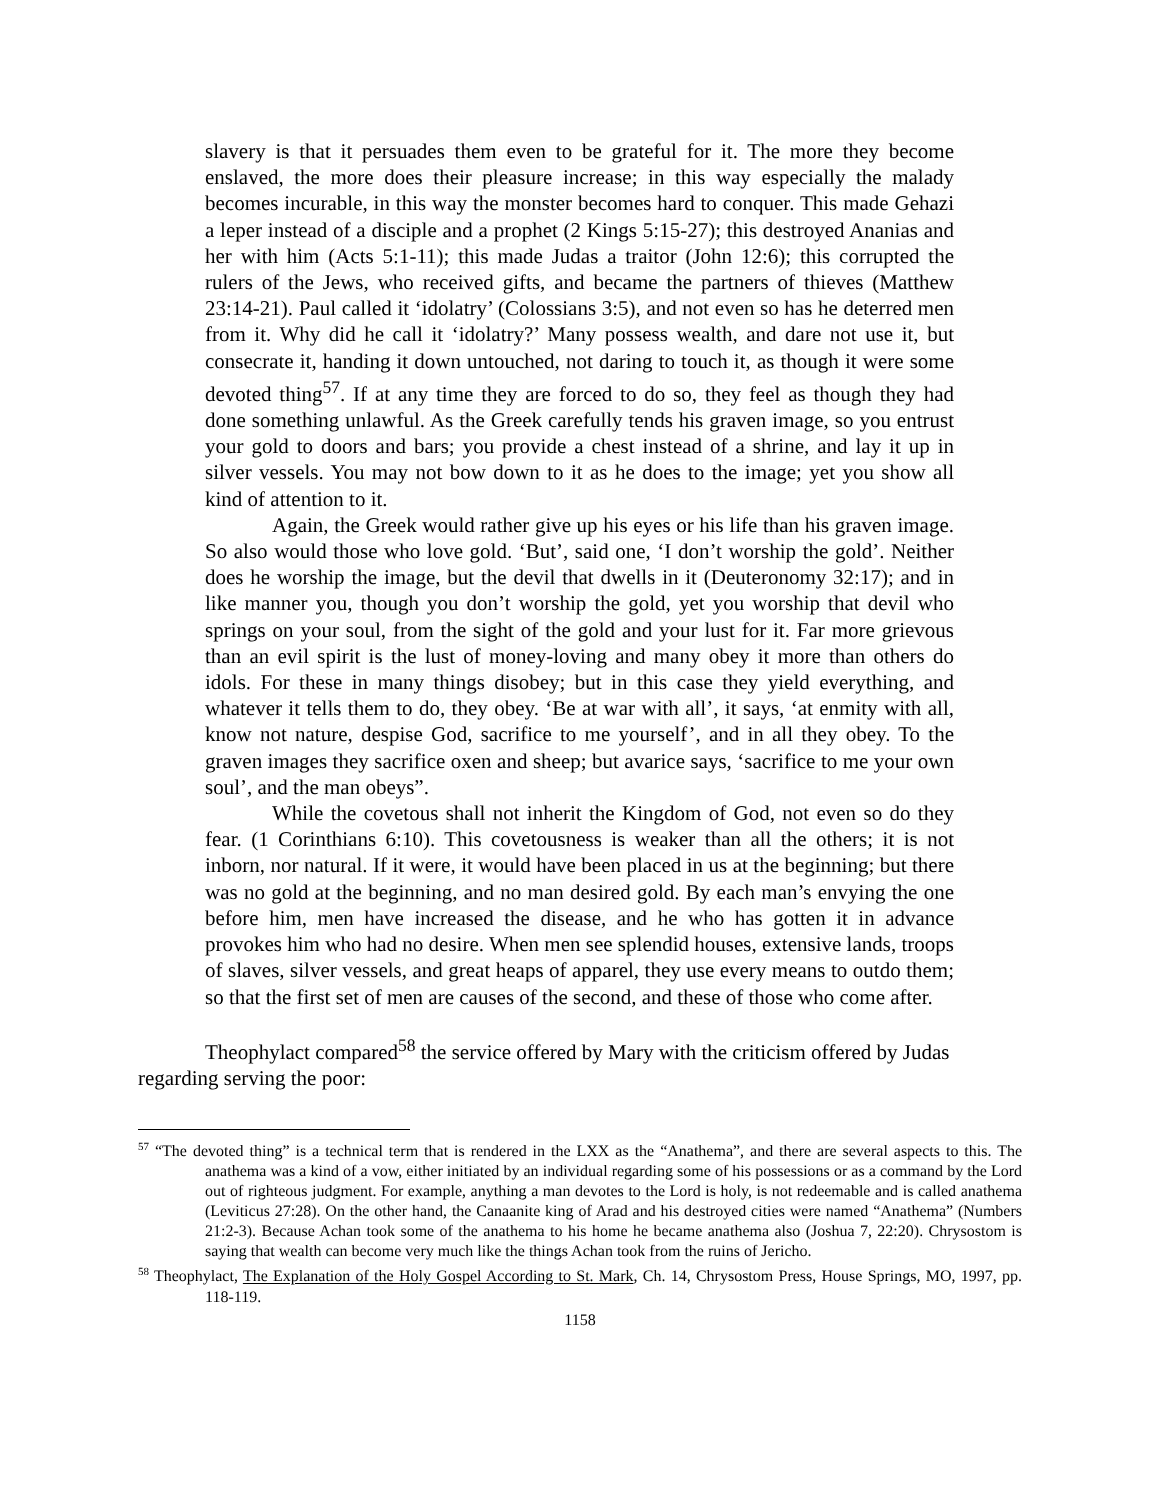slavery is that it persuades them even to be grateful for it. The more they become enslaved, the more does their pleasure increase; in this way especially the malady becomes incurable, in this way the monster becomes hard to conquer. This made Gehazi a leper instead of a disciple and a prophet (2 Kings 5:15-27); this destroyed Ananias and her with him (Acts 5:1-11); this made Judas a traitor (John 12:6); this corrupted the rulers of the Jews, who received gifts, and became the partners of thieves (Matthew 23:14-21). Paul called it ‘idolatry’ (Colossians 3:5), and not even so has he deterred men from it. Why did he call it ‘idolatry?’ Many possess wealth, and dare not use it, but consecrate it, handing it down untouched, not daring to touch it, as though it were some devoted thing<sup>57</sup>. If at any time they are forced to do so, they feel as though they had done something unlawful. As the Greek carefully tends his graven image, so you entrust your gold to doors and bars; you provide a chest instead of a shrine, and lay it up in silver vessels. You may not bow down to it as he does to the image; yet you show all kind of attention to it.
Again, the Greek would rather give up his eyes or his life than his graven image. So also would those who love gold. ‘But’, said one, ‘I don’t worship the gold’. Neither does he worship the image, but the devil that dwells in it (Deuteronomy 32:17); and in like manner you, though you don’t worship the gold, yet you worship that devil who springs on your soul, from the sight of the gold and your lust for it. Far more grievous than an evil spirit is the lust of money-loving and many obey it more than others do idols. For these in many things disobey; but in this case they yield everything, and whatever it tells them to do, they obey. ‘Be at war with all’, it says, ‘at enmity with all, know not nature, despise God, sacrifice to me yourself’, and in all they obey. To the graven images they sacrifice oxen and sheep; but avarice says, ‘sacrifice to me your own soul’, and the man obeys”.
While the covetous shall not inherit the Kingdom of God, not even so do they fear. (1 Corinthians 6:10). This covetousness is weaker than all the others; it is not inborn, nor natural. If it were, it would have been placed in us at the beginning; but there was no gold at the beginning, and no man desired gold. By each man’s envying the one before him, men have increased the disease, and he who has gotten it in advance provokes him who had no desire. When men see splendid houses, extensive lands, troops of slaves, silver vessels, and great heaps of apparel, they use every means to outdo them; so that the first set of men are causes of the second, and these of those who come after.
Theophylact compared<sup>58</sup> the service offered by Mary with the criticism offered by Judas regarding serving the poor:
<sup>57</sup> “The devoted thing” is a technical term that is rendered in the LXX as the “Anathema”, and there are several aspects to this. The anathema was a kind of a vow, either initiated by an individual regarding some of his possessions or as a command by the Lord out of righteous judgment. For example, anything a man devotes to the Lord is holy, is not redeemable and is called anathema (Leviticus 27:28). On the other hand, the Canaanite king of Arad and his destroyed cities were named “Anathema” (Numbers 21:2-3). Because Achan took some of the anathema to his home he became anathema also (Joshua 7, 22:20). Chrysostom is saying that wealth can become very much like the things Achan took from the ruins of Jericho.
<sup>58</sup> Theophylact, The Explanation of the Holy Gospel According to St. Mark, Ch. 14, Chrysostom Press, House Springs, MO, 1997, pp. 118-119.
1158